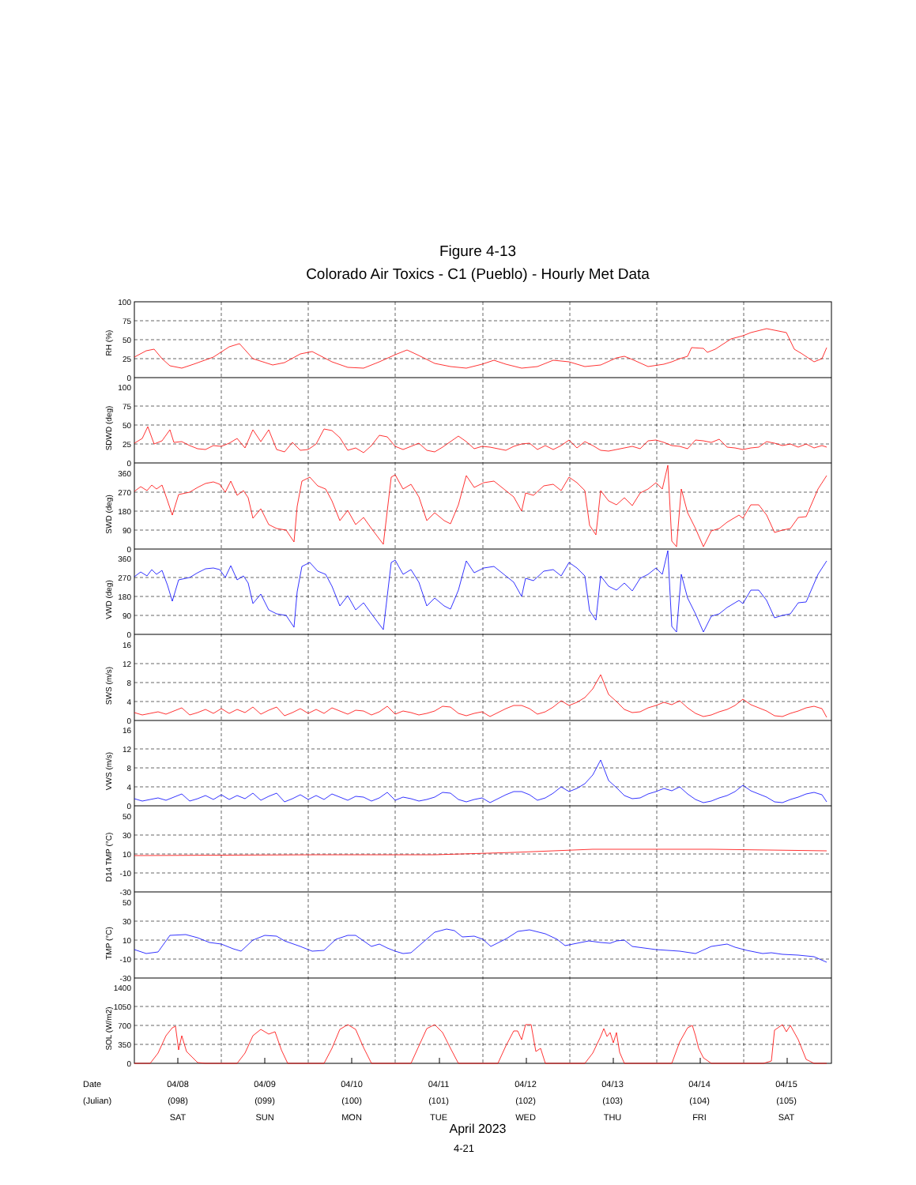Figure 4-13
Colorado Air Toxics - C1 (Pueblo) - Hourly Met Data
100
75
50
25
0
100
75
50
25
0
360
270
180
90
0
360
270
180
90
0
16
12
8
4
0
16
12
8
4
0
50
30
10
-10
-30
50
30
10
-10
-30
1400
1050
700
350
0
RH (%)
SDWD (deg)
SWD (deg)
VWD (deg)
SWS (m/s)
VWS (m/s)
D14 TMP (°C)
TMP (°C)
SOL (W/m2)
| Date | 04/08 | 04/09 | 04/10 | 04/11 | 04/12 | 04/13 | 04/14 | 04/15 |
| (Julian) | (098) | (099) | (100) | (101) | (102) | (103) | (104) | (105) |
| | SAT | SUN | MON | TUE | WED | THU | FRI | SAT |
April 2023
4-21